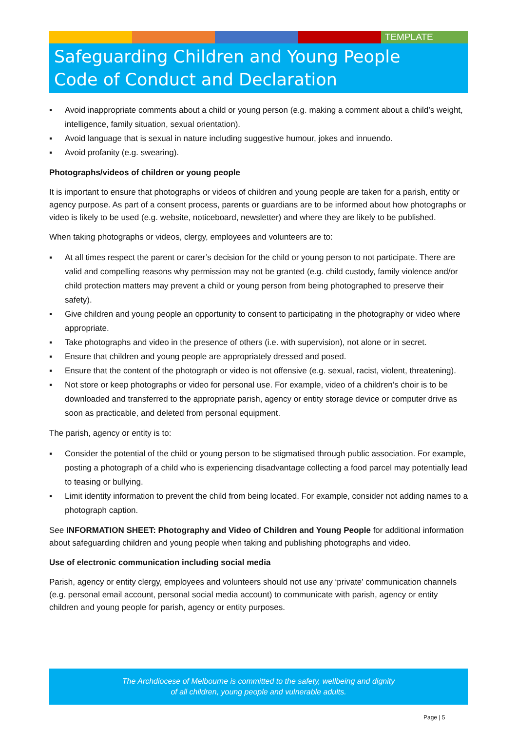TEMPLATE
Safeguarding Children and Young People
Code of Conduct and Declaration
▪ Avoid inappropriate comments about a child or young person (e.g. making a comment about a child’s weight, intelligence, family situation, sexual orientation).
▪ Avoid language that is sexual in nature including suggestive humour, jokes and innuendo.
▪ Avoid profanity (e.g. swearing).
Photographs/videos of children or young people
It is important to ensure that photographs or videos of children and young people are taken for a parish, entity or agency purpose. As part of a consent process, parents or guardians are to be informed about how photographs or video is likely to be used (e.g. website, noticeboard, newsletter) and where they are likely to be published.
When taking photographs or videos, clergy, employees and volunteers are to:
▪ At all times respect the parent or carer’s decision for the child or young person to not participate. There are valid and compelling reasons why permission may not be granted (e.g. child custody, family violence and/or child protection matters may prevent a child or young person from being photographed to preserve their safety).
▪ Give children and young people an opportunity to consent to participating in the photography or video where appropriate.
▪ Take photographs and video in the presence of others (i.e. with supervision), not alone or in secret.
▪ Ensure that children and young people are appropriately dressed and posed.
▪ Ensure that the content of the photograph or video is not offensive (e.g. sexual, racist, violent, threatening).
▪ Not store or keep photographs or video for personal use. For example, video of a children’s choir is to be downloaded and transferred to the appropriate parish, agency or entity storage device or computer drive as soon as practicable, and deleted from personal equipment.
The parish, agency or entity is to:
▪ Consider the potential of the child or young person to be stigmatised through public association. For example, posting a photograph of a child who is experiencing disadvantage collecting a food parcel may potentially lead to teasing or bullying.
▪ Limit identity information to prevent the child from being located. For example, consider not adding names to a photograph caption.
See INFORMATION SHEET: Photography and Video of Children and Young People for additional information about safeguarding children and young people when taking and publishing photographs and video.
Use of electronic communication including social media
Parish, agency or entity clergy, employees and volunteers should not use any ‘private’ communication channels (e.g. personal email account, personal social media account) to communicate with parish, agency or entity children and young people for parish, agency or entity purposes.
The Archdiocese of Melbourne is committed to the safety, wellbeing and dignity
of all children, young people and vulnerable adults.
Page | 5